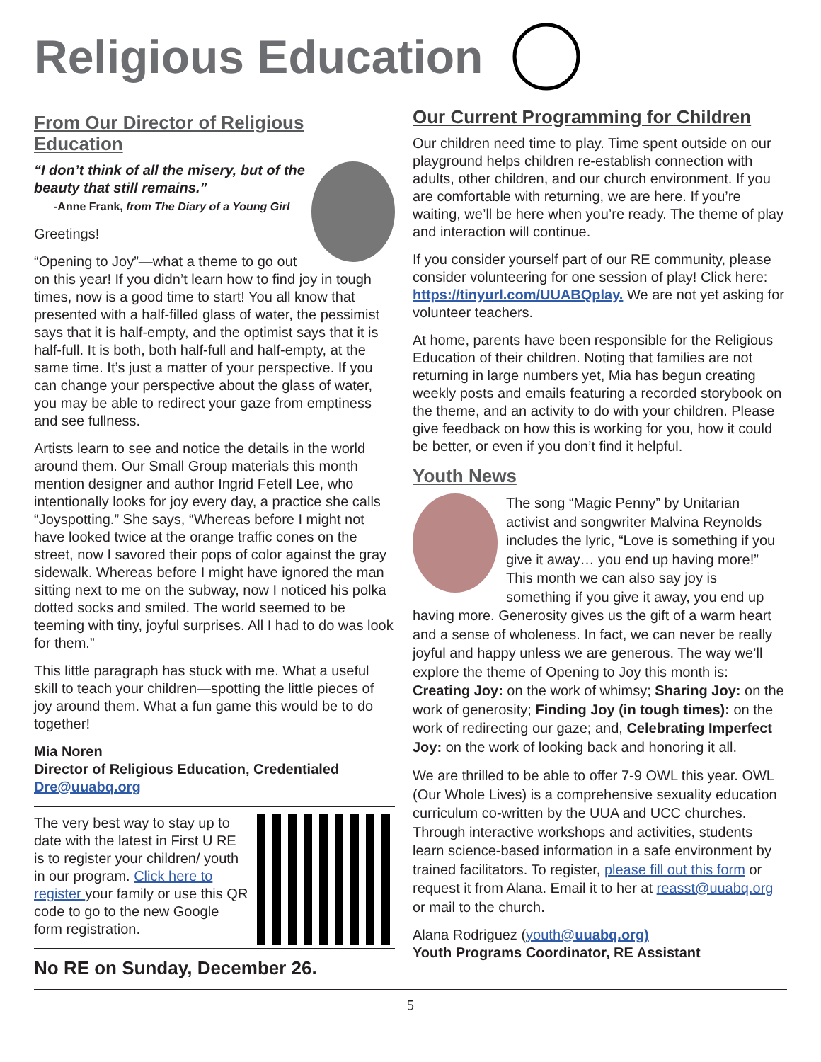Religious Education
From Our Director of Religious Education
“I don’t think of all the misery, but of the beauty that still remains.”
-Anne Frank, from The Diary of a Young Girl
Greetings!
“Opening to Joy”—what a theme to go out on this year! If you didn’t learn how to find joy in tough times, now is a good time to start! You all know that presented with a half-filled glass of water, the pessimist says that it is half-empty, and the optimist says that it is half-full. It is both, both half-full and half-empty, at the same time. It’s just a matter of your perspective. If you can change your perspective about the glass of water, you may be able to redirect your gaze from emptiness and see fullness.
Artists learn to see and notice the details in the world around them. Our Small Group materials this month mention designer and author Ingrid Fetell Lee, who intentionally looks for joy every day, a practice she calls “Joyspotting.” She says, “Whereas before I might not have looked twice at the orange traffic cones on the street, now I savored their pops of color against the gray sidewalk. Whereas before I might have ignored the man sitting next to me on the subway, now I noticed his polka dotted socks and smiled. The world seemed to be teeming with tiny, joyful surprises. All I had to do was look for them.”
This little paragraph has stuck with me. What a useful skill to teach your children—spotting the little pieces of joy around them. What a fun game this would be to do together!
Mia Noren
Director of Religious Education, Credentialed
Dre@uuabq.org
The very best way to stay up to date with the latest in First U RE is to register your children/ youth in our program. Click here to register your family or use this QR code to go to the new Google form registration.
No RE on Sunday, December 26.
Our Current Programming for Children
Our children need time to play. Time spent outside on our playground helps children re-establish connection with adults, other children, and our church environment. If you are comfortable with returning, we are here. If you’re waiting, we’ll be here when you’re ready. The theme of play and interaction will continue.
If you consider yourself part of our RE community, please consider volunteering for one session of play! Click here: https://tinyurl.com/UUABQplay. We are not yet asking for volunteer teachers.
At home, parents have been responsible for the Religious Education of their children. Noting that families are not returning in large numbers yet, Mia has begun creating weekly posts and emails featuring a recorded storybook on the theme, and an activity to do with your children. Please give feedback on how this is working for you, how it could be better, or even if you don’t find it helpful.
Youth News
The song “Magic Penny” by Unitarian activist and songwriter Malvina Reynolds includes the lyric, “Love is something if you give it away… you end up having more!” This month we can also say joy is something if you give it away, you end up having more. Generosity gives us the gift of a warm heart and a sense of wholeness. In fact, we can never be really joyful and happy unless we are generous. The way we’ll explore the theme of Opening to Joy this month is: Creating Joy: on the work of whimsy; Sharing Joy: on the work of generosity; Finding Joy (in tough times): on the work of redirecting our gaze; and, Celebrating Imperfect Joy: on the work of looking back and honoring it all.
We are thrilled to be able to offer 7-9 OWL this year. OWL (Our Whole Lives) is a comprehensive sexuality education curriculum co-written by the UUA and UCC churches. Through interactive workshops and activities, students learn science-based information in a safe environment by trained facilitators. To register, please fill out this form or request it from Alana. Email it to her at reasst@uuabq.org or mail to the church.
Alana Rodriguez (youth@uuabq.org)
Youth Programs Coordinator, RE Assistant
5